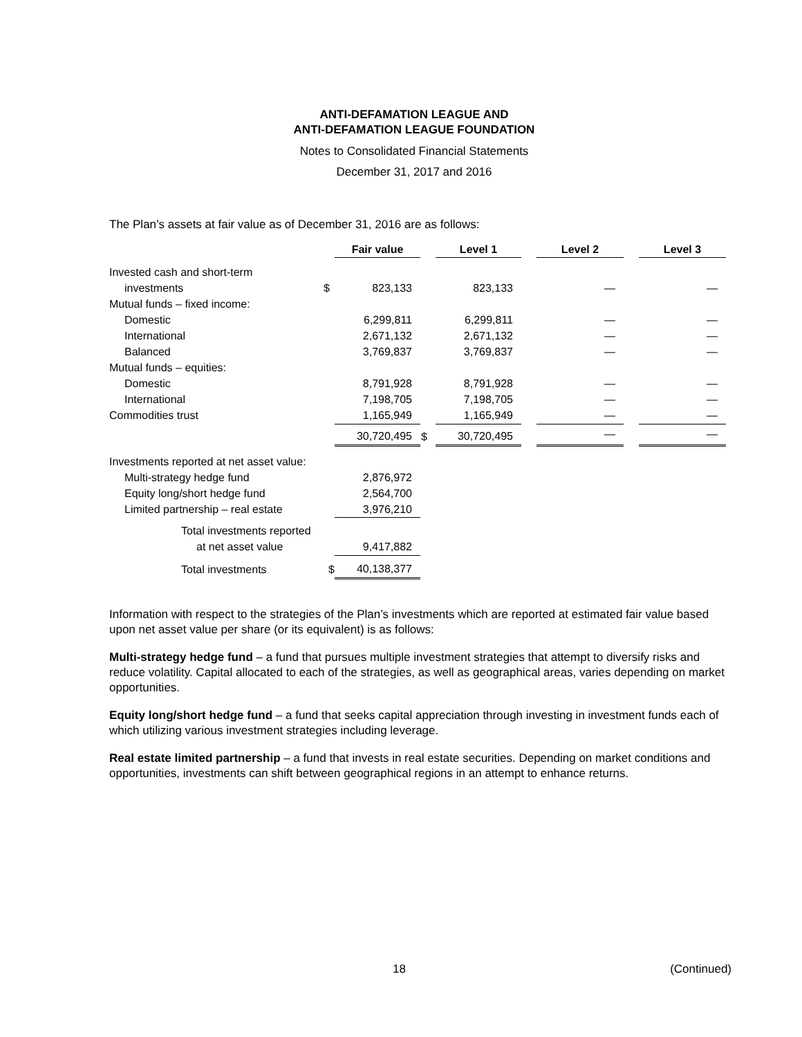ANTI-DEFAMATION LEAGUE AND
ANTI-DEFAMATION LEAGUE FOUNDATION
Notes to Consolidated Financial Statements
December 31, 2017 and 2016
The Plan’s assets at fair value as of December 31, 2016 are as follows:
| | | Fair value | | Level 1 | | Level 2 | | Level 3 |
| --- | --- | --- | --- | --- | --- | --- | --- | --- |
| Invested cash and short-term | | | | | | | | |
| investments | $ | 823,133 | | 823,133 | | — | | — |
| Mutual funds – fixed income: | | | | | | | | |
| Domestic | | 6,299,811 | | 6,299,811 | | — | | — |
| International | | 2,671,132 | | 2,671,132 | | — | | — |
| Balanced | | 3,769,837 | | 3,769,837 | | — | | — |
| Mutual funds – equities: | | | | | | | | |
| Domestic | | 8,791,928 | | 8,791,928 | | — | | — |
| International | | 7,198,705 | | 7,198,705 | | — | | — |
| Commodities trust | | 1,165,949 | | 1,165,949 | | — | | — |
| | | 30,720,495 | $ | 30,720,495 | | — | | — |
| Investments reported at net asset value: | | | | | | | | |
| Multi-strategy hedge fund | | 2,876,972 | | | | | | |
| Equity long/short hedge fund | | 2,564,700 | | | | | | |
| Limited partnership – real estate | | 3,976,210 | | | | | | |
| Total investments reported | | | | | | | | |
| at net asset value | | 9,417,882 | | | | | | |
| Total investments | $ | 40,138,377 | | | | | | |
Information with respect to the strategies of the Plan’s investments which are reported at estimated fair value based upon net asset value per share (or its equivalent) is as follows:
Multi-strategy hedge fund – a fund that pursues multiple investment strategies that attempt to diversify risks and reduce volatility. Capital allocated to each of the strategies, as well as geographical areas, varies depending on market opportunities.
Equity long/short hedge fund – a fund that seeks capital appreciation through investing in investment funds each of which utilizing various investment strategies including leverage.
Real estate limited partnership – a fund that invests in real estate securities. Depending on market conditions and opportunities, investments can shift between geographical regions in an attempt to enhance returns.
18 (Continued)